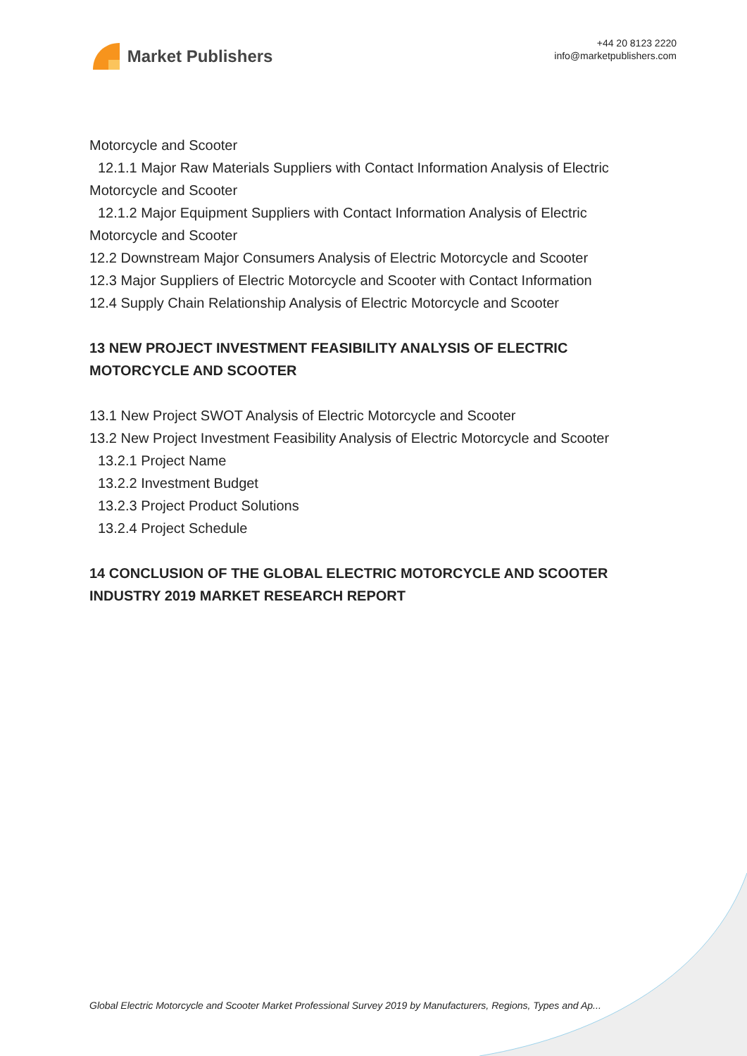Market Publishers
+44 20 8123 2220
info@marketpublishers.com
Motorcycle and Scooter
12.1.1 Major Raw Materials Suppliers with Contact Information Analysis of Electric
Motorcycle and Scooter
12.1.2 Major Equipment Suppliers with Contact Information Analysis of Electric
Motorcycle and Scooter
12.2 Downstream Major Consumers Analysis of Electric Motorcycle and Scooter
12.3 Major Suppliers of Electric Motorcycle and Scooter with Contact Information
12.4 Supply Chain Relationship Analysis of Electric Motorcycle and Scooter
13 NEW PROJECT INVESTMENT FEASIBILITY ANALYSIS OF ELECTRIC MOTORCYCLE AND SCOOTER
13.1 New Project SWOT Analysis of Electric Motorcycle and Scooter
13.2 New Project Investment Feasibility Analysis of Electric Motorcycle and Scooter
13.2.1 Project Name
13.2.2 Investment Budget
13.2.3 Project Product Solutions
13.2.4 Project Schedule
14 CONCLUSION OF THE GLOBAL ELECTRIC MOTORCYCLE AND SCOOTER INDUSTRY 2019 MARKET RESEARCH REPORT
Global Electric Motorcycle and Scooter Market Professional Survey 2019 by Manufacturers, Regions, Types and Ap...